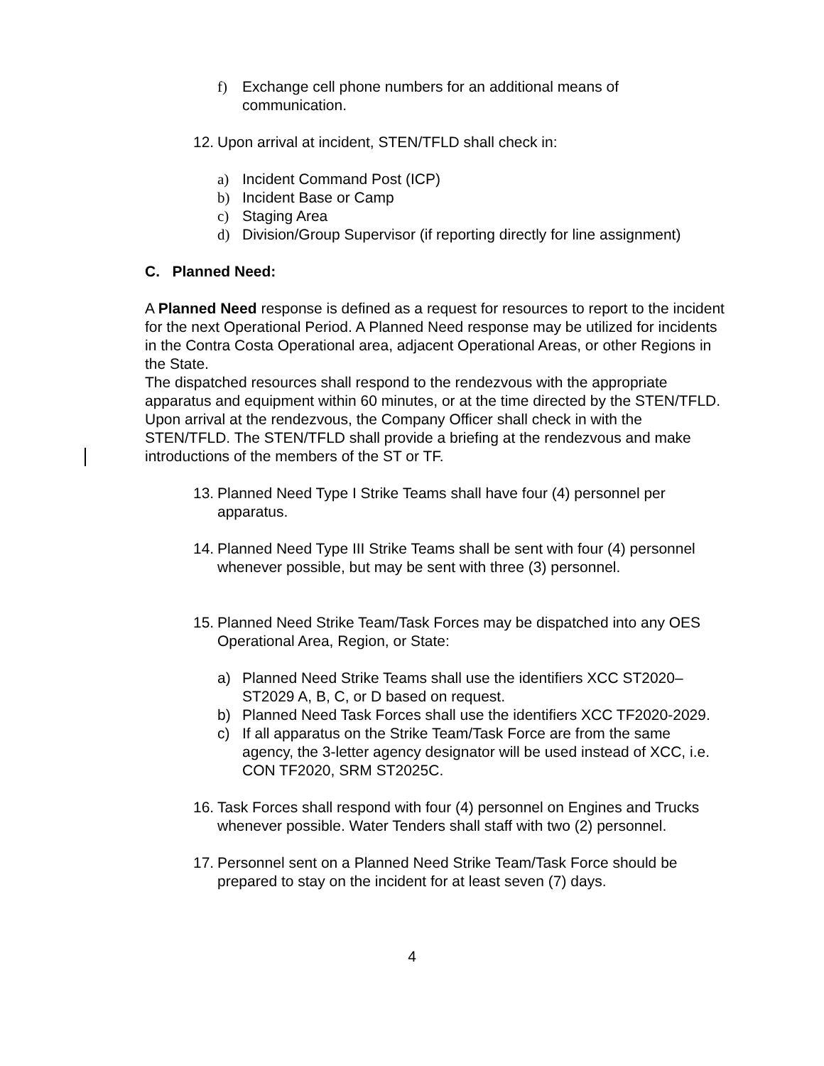f) Exchange cell phone numbers for an additional means of communication.
12. Upon arrival at incident, STEN/TFLD shall check in:
a) Incident Command Post (ICP)
b) Incident Base or Camp
c) Staging Area
d) Division/Group Supervisor (if reporting directly for line assignment)
C. Planned Need:
A Planned Need response is defined as a request for resources to report to the incident for the next Operational Period. A Planned Need response may be utilized for incidents in the Contra Costa Operational area, adjacent Operational Areas, or other Regions in the State.
The dispatched resources shall respond to the rendezvous with the appropriate apparatus and equipment within 60 minutes, or at the time directed by the STEN/TFLD. Upon arrival at the rendezvous, the Company Officer shall check in with the STEN/TFLD. The STEN/TFLD shall provide a briefing at the rendezvous and make introductions of the members of the ST or TF.
13. Planned Need Type I Strike Teams shall have four (4) personnel per apparatus.
14. Planned Need Type III Strike Teams shall be sent with four (4) personnel whenever possible, but may be sent with three (3) personnel.
15. Planned Need Strike Team/Task Forces may be dispatched into any OES Operational Area, Region, or State:
a) Planned Need Strike Teams shall use the identifiers XCC ST2020–ST2029 A, B, C, or D based on request.
b) Planned Need Task Forces shall use the identifiers XCC TF2020-2029.
c) If all apparatus on the Strike Team/Task Force are from the same agency, the 3-letter agency designator will be used instead of XCC, i.e. CON TF2020, SRM ST2025C.
16. Task Forces shall respond with four (4) personnel on Engines and Trucks whenever possible. Water Tenders shall staff with two (2) personnel.
17. Personnel sent on a Planned Need Strike Team/Task Force should be prepared to stay on the incident for at least seven (7) days.
4